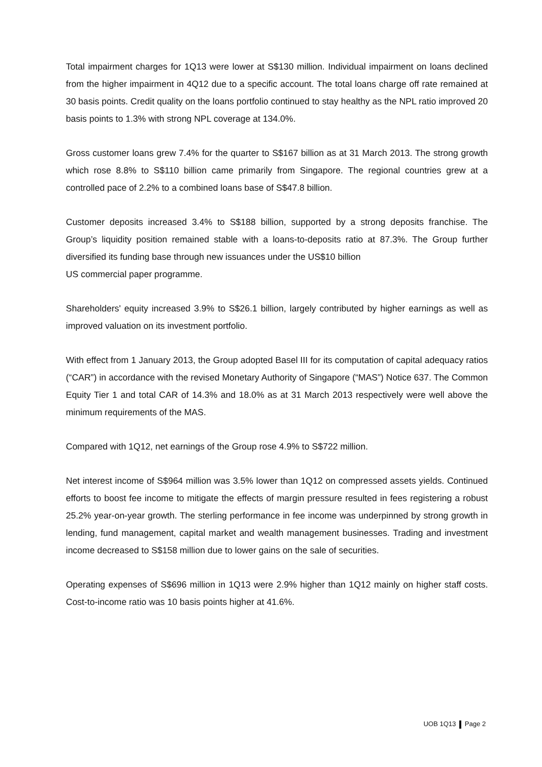Total impairment charges for 1Q13 were lower at S$130 million. Individual impairment on loans declined from the higher impairment in 4Q12 due to a specific account. The total loans charge off rate remained at 30 basis points. Credit quality on the loans portfolio continued to stay healthy as the NPL ratio improved 20 basis points to 1.3% with strong NPL coverage at 134.0%.
Gross customer loans grew 7.4% for the quarter to S$167 billion as at 31 March 2013. The strong growth which rose 8.8% to S$110 billion came primarily from Singapore. The regional countries grew at a controlled pace of 2.2% to a combined loans base of S$47.8 billion.
Customer deposits increased 3.4% to S$188 billion, supported by a strong deposits franchise. The Group’s liquidity position remained stable with a loans-to-deposits ratio at 87.3%. The Group further diversified its funding base through new issuances under the US$10 billion
US commercial paper programme.
Shareholders' equity increased 3.9% to S$26.1 billion, largely contributed by higher earnings as well as improved valuation on its investment portfolio.
With effect from 1 January 2013, the Group adopted Basel III for its computation of capital adequacy ratios (“CAR”) in accordance with the revised Monetary Authority of Singapore (“MAS”) Notice 637. The Common Equity Tier 1 and total CAR of 14.3% and 18.0% as at 31 March 2013 respectively were well above the minimum requirements of the MAS.
Compared with 1Q12, net earnings of the Group rose 4.9% to S$722 million.
Net interest income of S$964 million was 3.5% lower than 1Q12 on compressed assets yields. Continued efforts to boost fee income to mitigate the effects of margin pressure resulted in fees registering a robust 25.2% year-on-year growth. The sterling performance in fee income was underpinned by strong growth in lending, fund management, capital market and wealth management businesses. Trading and investment income decreased to S$158 million due to lower gains on the sale of securities.
Operating expenses of S$696 million in 1Q13 were 2.9% higher than 1Q12 mainly on higher staff costs. Cost-to-income ratio was 10 basis points higher at 41.6%.
UOB 1Q13 Page 2